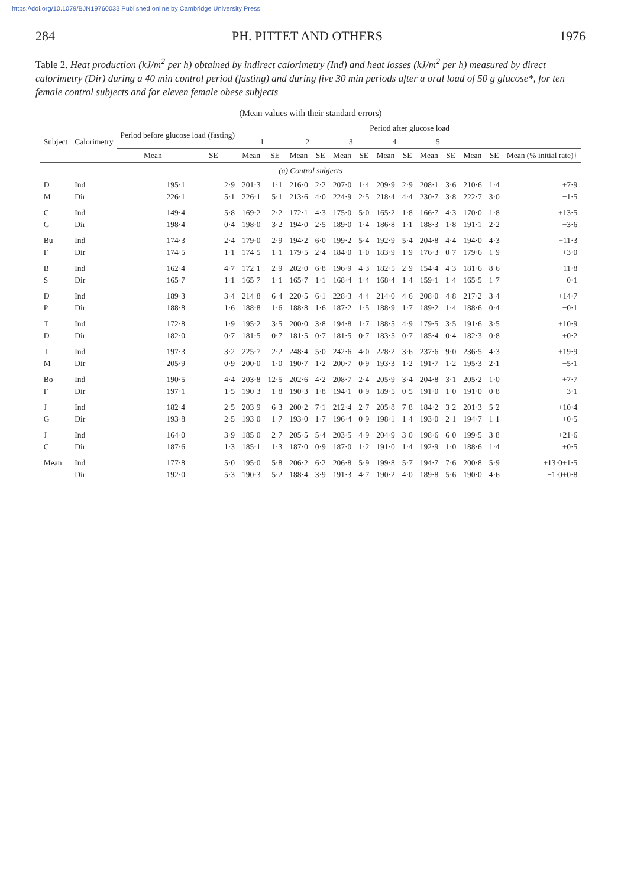https://doi.org/10.1079/BJN19760033 Published online by Cambridge University Press
284 PH. PITTET AND OTHERS 1976
Table 2. Heat production (kJ/m<sup>2</sup> per h) obtained by indirect calorimetry (Ind) and heat losses (kJ/m<sup>2</sup> per h) measured by direct calorimetry (Dir) during a 40 min control period (fasting) and during five 30 min periods after a oral load of 50 g glucose*, for ten female control subjects and for eleven female obese subjects
(Mean values with their standard errors)
| Subject | Calorimetry | Period before glucose load (fasting) | | Period after glucose load | | | | | | | | | | | | |
| --- | --- | --- | --- | --- | --- | --- | --- | --- | --- | --- | --- | --- | --- | --- | --- | --- |
| | | | | 1 | | 2 | | 3 | | 4 | | 5 | | | | |
| | | Mean | SE | Mean | SE | Mean | SE | Mean | SE | Mean | SE | Mean | SE | Mean | SE | Mean (% initial rate)† |
| (a) Control subjects | | | | | | | | | | | | | | | | |
| D | Ind | 195·1 | 2·9 | 201·3 | 1·1 | 216·0 | 2·2 | 207·0 | 1·4 | 209·9 | 2·9 | 208·1 | 3·6 | 210·6 | 1·4 | +7·9 |
| M | Dir | 226·1 | 5·1 | 226·1 | 5·1 | 213·6 | 4·0 | 224·9 | 2·5 | 218·4 | 4·4 | 230·7 | 3·8 | 222·7 | 3·0 | −1·5 |
| C | Ind | 149·4 | 5·8 | 169·2 | 2·2 | 172·1 | 4·3 | 175·0 | 5·0 | 165·2 | 1·8 | 166·7 | 4·3 | 170·0 | 1·8 | +13·5 |
| G | Dir | 198·4 | 0·4 | 198·0 | 3·2 | 194·0 | 2·5 | 189·0 | 1·4 | 186·8 | 1·1 | 188·3 | 1·8 | 191·1 | 2·2 | −3·6 |
| Bu | Ind | 174·3 | 2·4 | 179·0 | 2·9 | 194·2 | 6·0 | 199·2 | 5·4 | 192·9 | 5·4 | 204·8 | 4·4 | 194·0 | 4·3 | +11·3 |
| F | Dir | 174·5 | 1·1 | 174·5 | 1·1 | 179·5 | 2·4 | 184·0 | 1·0 | 183·9 | 1·9 | 176·3 | 0·7 | 179·6 | 1·9 | +3·0 |
| B | Ind | 162·4 | 4·7 | 172·1 | 2·9 | 202·0 | 6·8 | 196·9 | 4·3 | 182·5 | 2·9 | 154·4 | 4·3 | 181·6 | 8·6 | +11·8 |
| S | Dir | 165·7 | 1·1 | 165·7 | 1·1 | 165·7 | 1·1 | 168·4 | 1·4 | 168·4 | 1·4 | 159·1 | 1·4 | 165·5 | 1·7 | −0·1 |
| D | Ind | 189·3 | 3·4 | 214·8 | 6·4 | 220·5 | 6·1 | 228·3 | 4·4 | 214·0 | 4·6 | 208·0 | 4·8 | 217·2 | 3·4 | +14·7 |
| P | Dir | 188·8 | 1·6 | 188·8 | 1·6 | 188·8 | 1·6 | 187·2 | 1·5 | 188·9 | 1·7 | 189·2 | 1·4 | 188·6 | 0·4 | −0·1 |
| T | Ind | 172·8 | 1·9 | 195·2 | 3·5 | 200·0 | 3·8 | 194·8 | 1·7 | 188·5 | 4·9 | 179·5 | 3·5 | 191·6 | 3·5 | +10·9 |
| D | Dir | 182·0 | 0·7 | 181·5 | 0·7 | 181·5 | 0·7 | 181·5 | 0·7 | 183·5 | 0·7 | 185·4 | 0·4 | 182·3 | 0·8 | +0·2 |
| T | Ind | 197·3 | 3·2 | 225·7 | 2·2 | 248·4 | 5·0 | 242·6 | 4·0 | 228·2 | 3·6 | 237·6 | 9·0 | 236·5 | 4·3 | +19·9 |
| M | Dir | 205·9 | 0·9 | 200·0 | 1·0 | 190·7 | 1·2 | 200·7 | 0·9 | 193·3 | 1·2 | 191·7 | 1·2 | 195·3 | 2·1 | −5·1 |
| Bo | Ind | 190·5 | 4·4 | 203·8 | 12·5 | 202·6 | 4·2 | 208·7 | 2·4 | 205·9 | 3·4 | 204·8 | 3·1 | 205·2 | 1·0 | +7·7 |
| F | Dir | 197·1 | 1·5 | 190·3 | 1·8 | 190·3 | 1·8 | 194·1 | 0·9 | 189·5 | 0·5 | 191·0 | 1·0 | 191·0 | 0·8 | −3·1 |
| J | Ind | 182·4 | 2·5 | 203·9 | 6·3 | 200·2 | 7·1 | 212·4 | 2·7 | 205·8 | 7·8 | 184·2 | 3·2 | 201·3 | 5·2 | +10·4 |
| G | Dir | 193·8 | 2·5 | 193·0 | 1·7 | 193·0 | 1·7 | 196·4 | 0·9 | 198·1 | 1·4 | 193·0 | 2·1 | 194·7 | 1·1 | +0·5 |
| J | Ind | 164·0 | 3·9 | 185·0 | 2·7 | 205·5 | 5·4 | 203·5 | 4·9 | 204·9 | 3·0 | 198·6 | 6·0 | 199·5 | 3·8 | +21·6 |
| C | Dir | 187·6 | 1·3 | 185·1 | 1·3 | 187·0 | 0·9 | 187·0 | 1·2 | 191·0 | 1·4 | 192·9 | 1·0 | 188·6 | 1·4 | +0·5 |
| Mean | Ind | 177·8 | 5·0 | 195·0 | 5·8 | 206·2 | 6·2 | 206·8 | 5·9 | 199·8 | 5·7 | 194·7 | 7·6 | 200·8 | 5·9 | +13·0±1·5 |
| | Dir | 192·0 | 5·3 | 190·3 | 5·2 | 188·4 | 3·9 | 191·3 | 4·7 | 190·2 | 4·0 | 189·8 | 5·6 | 190·0 | 4·6 | −1·0±0·8 |